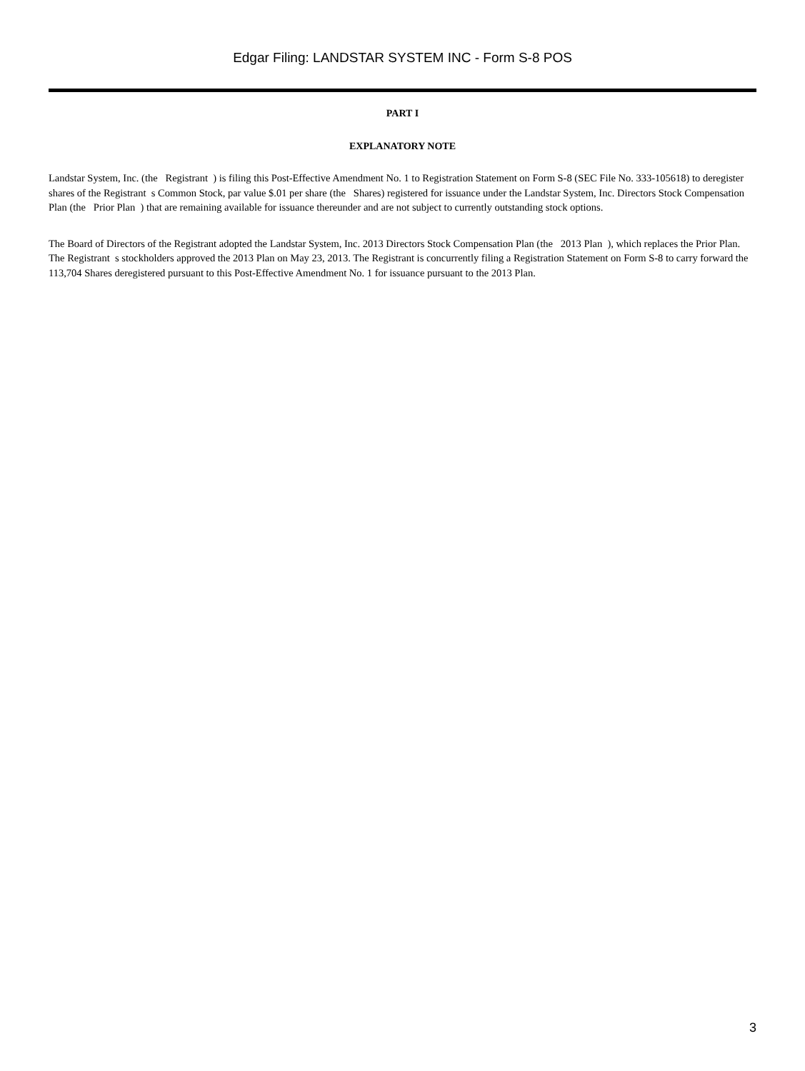Edgar Filing: LANDSTAR SYSTEM INC - Form S-8 POS
PART I
EXPLANATORY NOTE
Landstar System, Inc. (the Registrant ) is filing this Post-Effective Amendment No. 1 to Registration Statement on Form S-8 (SEC File No. 333-105618) to deregister shares of the Registrant s Common Stock, par value $.01 per share (the Shares) registered for issuance under the Landstar System, Inc. Directors Stock Compensation Plan (the Prior Plan ) that are remaining available for issuance thereunder and are not subject to currently outstanding stock options.
The Board of Directors of the Registrant adopted the Landstar System, Inc. 2013 Directors Stock Compensation Plan (the 2013 Plan ), which replaces the Prior Plan. The Registrant s stockholders approved the 2013 Plan on May 23, 2013. The Registrant is concurrently filing a Registration Statement on Form S-8 to carry forward the 113,704 Shares deregistered pursuant to this Post-Effective Amendment No. 1 for issuance pursuant to the 2013 Plan.
3